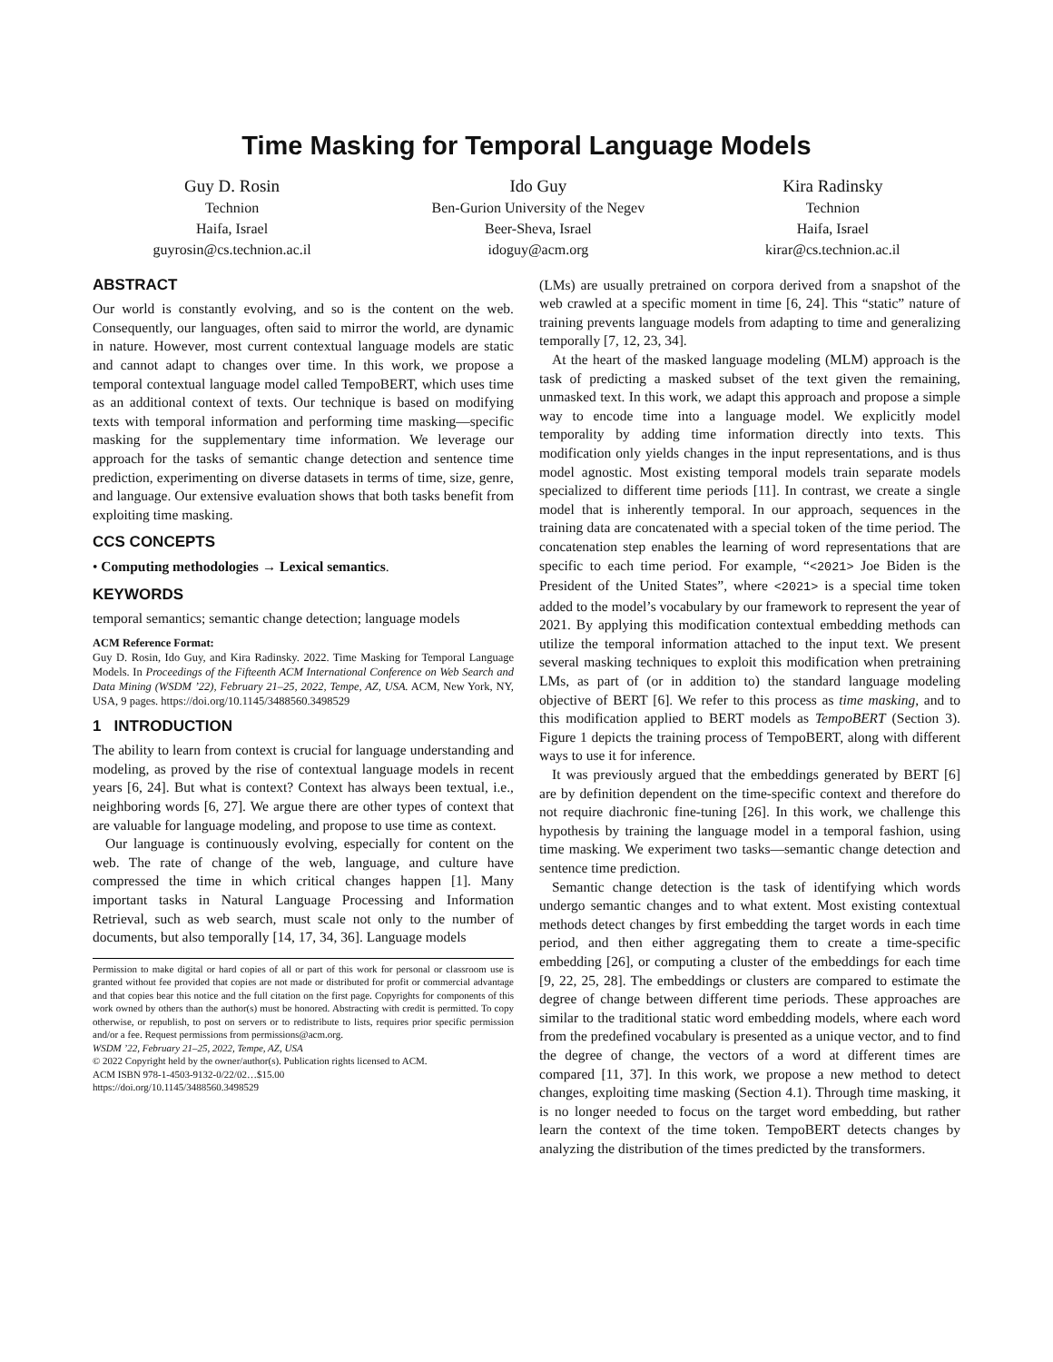Time Masking for Temporal Language Models
Guy D. Rosin
Technion
Haifa, Israel
guyrosin@cs.technion.ac.il
Ido Guy
Ben-Gurion University of the Negev
Beer-Sheva, Israel
idoguy@acm.org
Kira Radinsky
Technion
Haifa, Israel
kirar@cs.technion.ac.il
ABSTRACT
Our world is constantly evolving, and so is the content on the web. Consequently, our languages, often said to mirror the world, are dynamic in nature. However, most current contextual language models are static and cannot adapt to changes over time. In this work, we propose a temporal contextual language model called TempoBERT, which uses time as an additional context of texts. Our technique is based on modifying texts with temporal information and performing time masking—specific masking for the supplementary time information. We leverage our approach for the tasks of semantic change detection and sentence time prediction, experimenting on diverse datasets in terms of time, size, genre, and language. Our extensive evaluation shows that both tasks benefit from exploiting time masking.
CCS CONCEPTS
• Computing methodologies → Lexical semantics.
KEYWORDS
temporal semantics; semantic change detection; language models
ACM Reference Format:
Guy D. Rosin, Ido Guy, and Kira Radinsky. 2022. Time Masking for Temporal Language Models. In Proceedings of the Fifteenth ACM International Conference on Web Search and Data Mining (WSDM ’22), February 21–25, 2022, Tempe, AZ, USA. ACM, New York, NY, USA, 9 pages. https://doi.org/10.1145/3488560.3498529
1 INTRODUCTION
The ability to learn from context is crucial for language understanding and modeling, as proved by the rise of contextual language models in recent years [6, 24]. But what is context? Context has always been textual, i.e., neighboring words [6, 27]. We argue there are other types of context that are valuable for language modeling, and propose to use time as context.
Our language is continuously evolving, especially for content on the web. The rate of change of the web, language, and culture have compressed the time in which critical changes happen [1]. Many important tasks in Natural Language Processing and Information Retrieval, such as web search, must scale not only to the number of documents, but also temporally [14, 17, 34, 36]. Language models
Permission to make digital or hard copies of all or part of this work for personal or classroom use is granted without fee provided that copies are not made or distributed for profit or commercial advantage and that copies bear this notice and the full citation on the first page. Copyrights for components of this work owned by others than the author(s) must be honored. Abstracting with credit is permitted. To copy otherwise, or republish, to post on servers or to redistribute to lists, requires prior specific permission and/or a fee. Request permissions from permissions@acm.org.
WSDM ’22, February 21–25, 2022, Tempe, AZ, USA
© 2022 Copyright held by the owner/author(s). Publication rights licensed to ACM.
ACM ISBN 978-1-4503-9132-0/22/02…$15.00
https://doi.org/10.1145/3488560.3498529
(LMs) are usually pretrained on corpora derived from a snapshot of the web crawled at a specific moment in time [6, 24]. This “static” nature of training prevents language models from adapting to time and generalizing temporally [7, 12, 23, 34].
At the heart of the masked language modeling (MLM) approach is the task of predicting a masked subset of the text given the remaining, unmasked text. In this work, we adapt this approach and propose a simple way to encode time into a language model. We explicitly model temporality by adding time information directly into texts. This modification only yields changes in the input representations, and is thus model agnostic. Most existing temporal models train separate models specialized to different time periods [11]. In contrast, we create a single model that is inherently temporal. In our approach, sequences in the training data are concatenated with a special token of the time period. The concatenation step enables the learning of word representations that are specific to each time period. For example, “<2021> Joe Biden is the President of the United States”, where <2021> is a special time token added to the model’s vocabulary by our framework to represent the year of 2021. By applying this modification contextual embedding methods can utilize the temporal information attached to the input text. We present several masking techniques to exploit this modification when pretraining LMs, as part of (or in addition to) the standard language modeling objective of BERT [6]. We refer to this process as time masking, and to this modification applied to BERT models as TempoBERT (Section 3). Figure 1 depicts the training process of TempoBERT, along with different ways to use it for inference.
It was previously argued that the embeddings generated by BERT [6] are by definition dependent on the time-specific context and therefore do not require diachronic fine-tuning [26]. In this work, we challenge this hypothesis by training the language model in a temporal fashion, using time masking. We experiment two tasks—semantic change detection and sentence time prediction.
Semantic change detection is the task of identifying which words undergo semantic changes and to what extent. Most existing contextual methods detect changes by first embedding the target words in each time period, and then either aggregating them to create a time-specific embedding [26], or computing a cluster of the embeddings for each time [9, 22, 25, 28]. The embeddings or clusters are compared to estimate the degree of change between different time periods. These approaches are similar to the traditional static word embedding models, where each word from the predefined vocabulary is presented as a unique vector, and to find the degree of change, the vectors of a word at different times are compared [11, 37]. In this work, we propose a new method to detect changes, exploiting time masking (Section 4.1). Through time masking, it is no longer needed to focus on the target word embedding, but rather learn the context of the time token. TempoBERT detects changes by analyzing the distribution of the times predicted by the transformers.